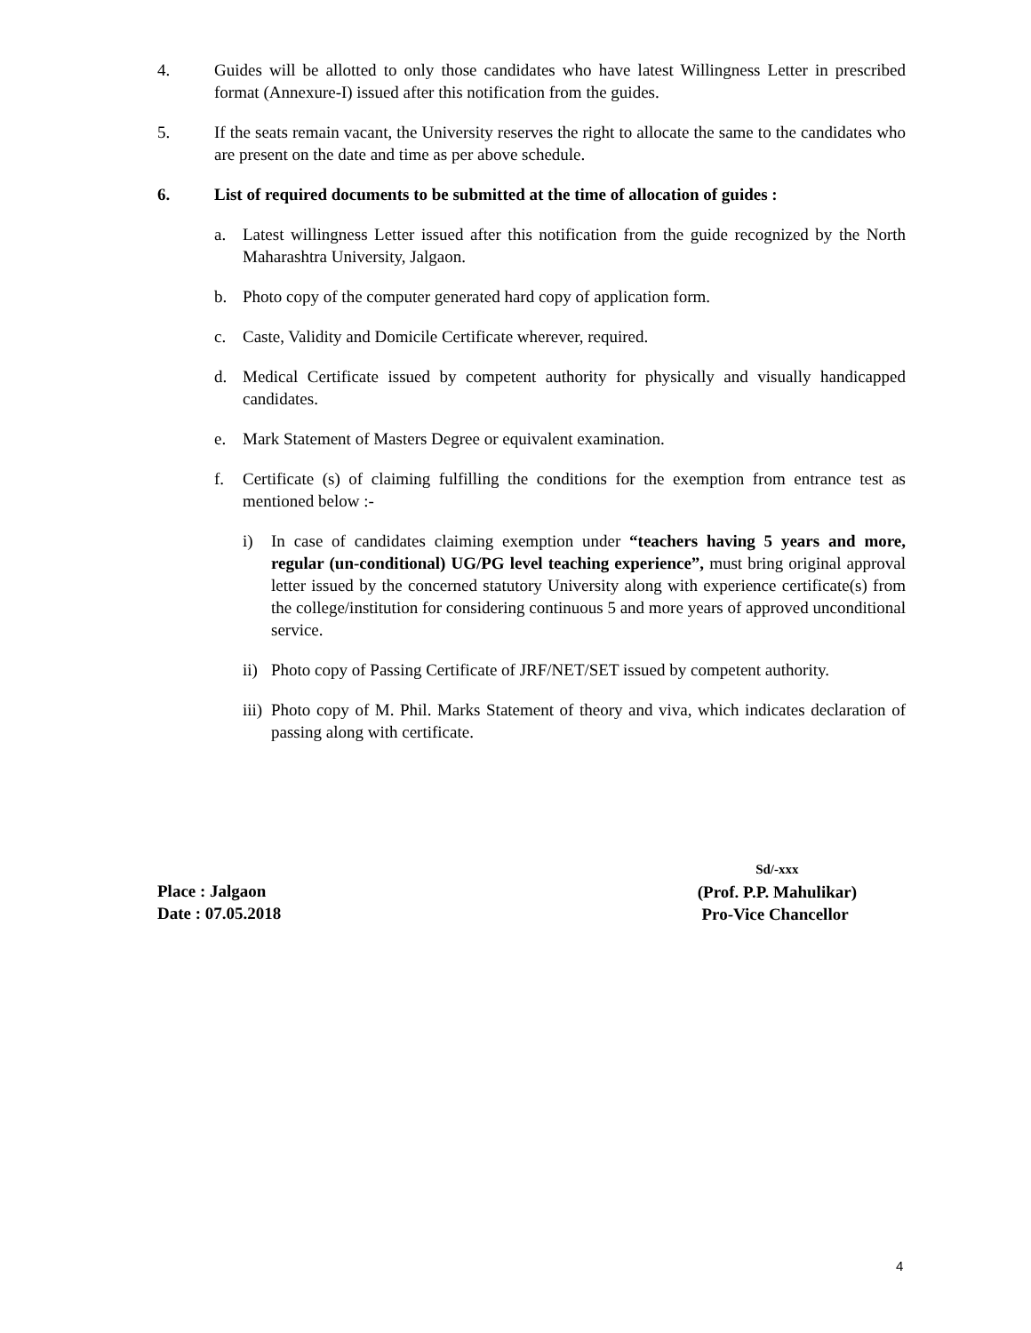4. Guides will be allotted to only those candidates who have latest Willingness Letter in prescribed format (Annexure-I) issued after this notification from the guides.
5. If the seats remain vacant, the University reserves the right to allocate the same to the candidates who are present on the date and time as per above schedule.
6. List of required documents to be submitted at the time of allocation of guides :
a. Latest willingness Letter issued after this notification from the guide recognized by the North Maharashtra University, Jalgaon.
b. Photo copy of the computer generated hard copy of application form.
c. Caste, Validity and Domicile Certificate wherever, required.
d. Medical Certificate issued by competent authority for physically and visually handicapped candidates.
e. Mark Statement of Masters Degree or equivalent examination.
f. Certificate (s) of claiming fulfilling the conditions for the exemption from entrance test as mentioned below :-
i) In case of candidates claiming exemption under “teachers having 5 years and more, regular (un-conditional) UG/PG level teaching experience”, must bring original approval letter issued by the concerned statutory University along with experience certificate(s) from the college/institution for considering continuous 5 and more years of approved unconditional service.
ii)
Photo copy of Passing Certificate of JRF/NET/SET issued by competent authority.
iii)
Photo copy of M. Phil. Marks Statement of theory and viva, which indicates declaration of passing along with certificate.
Place : Jalgaon
Date : 07.05.2018
Sd/-xxx
(Prof. P.P. Mahulikar)
Pro-Vice Chancellor
4